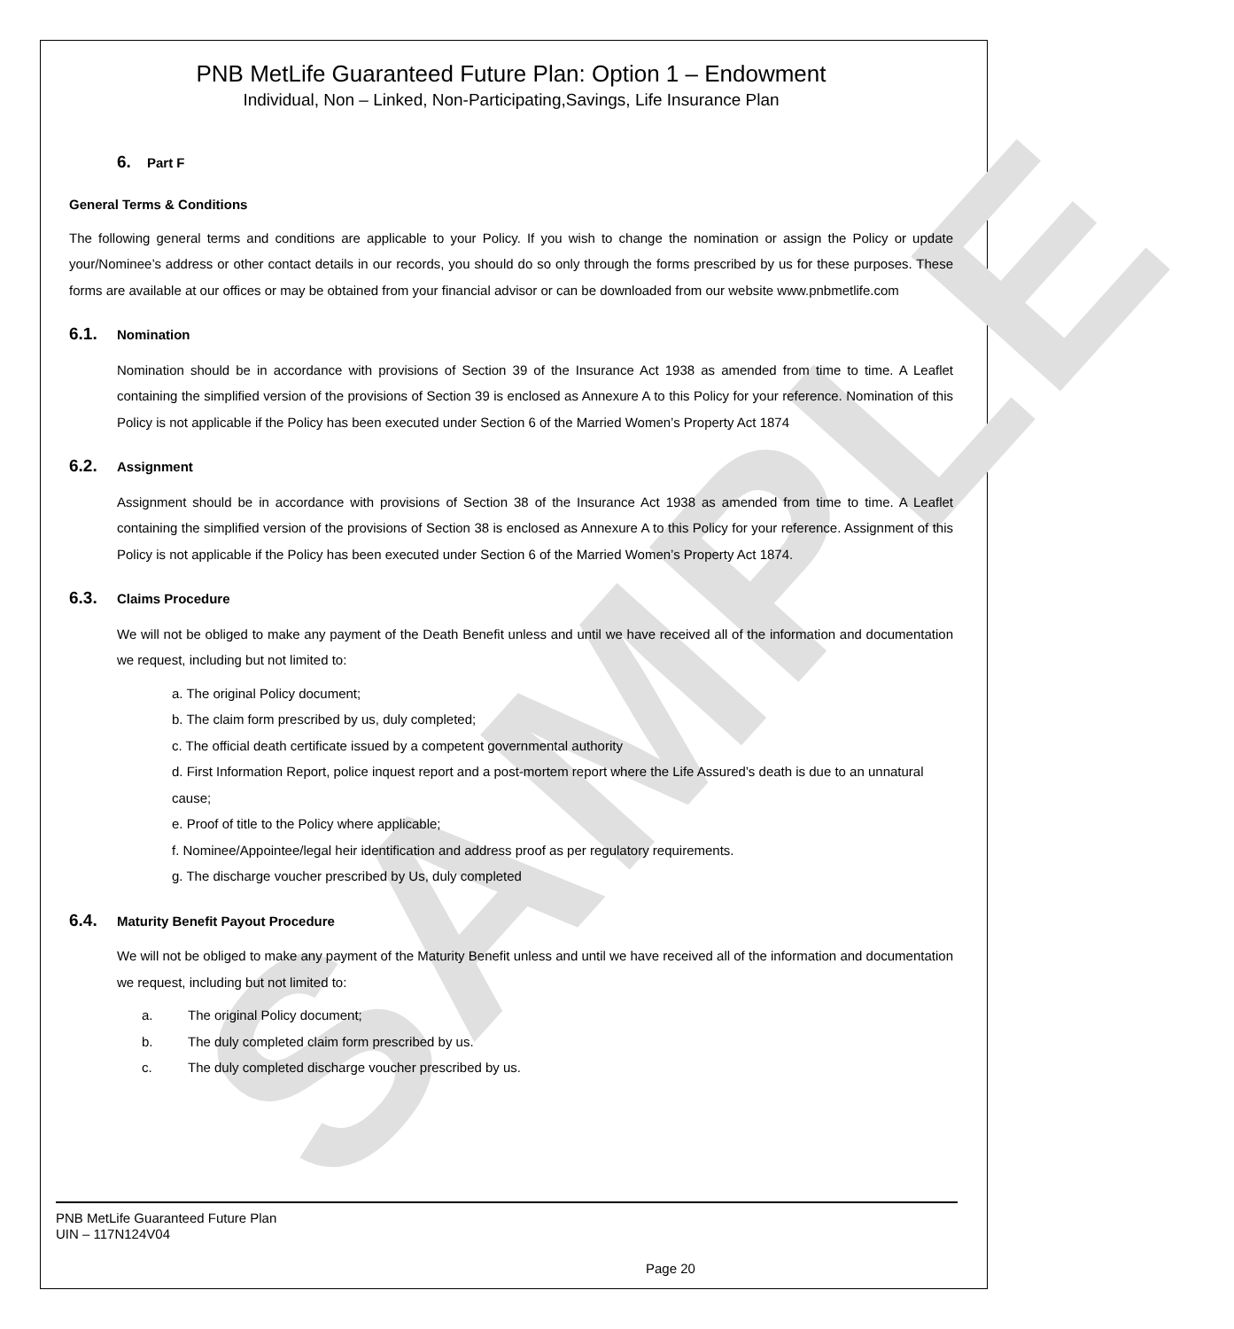SAMPLE
PNB MetLife Guaranteed Future Plan: Option 1 – Endowment
Individual, Non – Linked, Non-Participating,Savings, Life Insurance Plan
6. Part F
General Terms & Conditions
The following general terms and conditions are applicable to your Policy. If you wish to change the nomination or assign the Policy or update your/Nominee’s address or other contact details in our records, you should do so only through the forms prescribed by us for these purposes. These forms are available at our offices or may be obtained from your financial advisor or can be downloaded from our website www.pnbmetlife.com
6.1. Nomination
Nomination should be in accordance with provisions of Section 39 of the Insurance Act 1938 as amended from time to time. A Leaflet containing the simplified version of the provisions of Section 39 is enclosed as Annexure A to this Policy for your reference. Nomination of this Policy is not applicable if the Policy has been executed under Section 6 of the Married Women’s Property Act 1874
6.2. Assignment
Assignment should be in accordance with provisions of Section 38 of the Insurance Act 1938 as amended from time to time. A Leaflet containing the simplified version of the provisions of Section 38 is enclosed as Annexure A to this Policy for your reference. Assignment of this Policy is not applicable if the Policy has been executed under Section 6 of the Married Women’s Property Act 1874.
6.3. Claims Procedure
We will not be obliged to make any payment of the Death Benefit unless and until we have received all of the information and documentation we request, including but not limited to:
a. The original Policy document;
b. The claim form prescribed by us, duly completed;
c. The official death certificate issued by a competent governmental authority
d. First Information Report, police inquest report and a post-mortem report where the Life Assured’s death is due to an unnatural cause;
e. Proof of title to the Policy where applicable;
f. Nominee/Appointee/legal heir identification and address proof as per regulatory requirements.
g. The discharge voucher prescribed by Us, duly completed
6.4. Maturity Benefit Payout Procedure
We will not be obliged to make any payment of the Maturity Benefit unless and until we have received all of the information and documentation we request, including but not limited to:
a. The original Policy document;
b. The duly completed claim form prescribed by us.
c. The duly completed discharge voucher prescribed by us.
PNB MetLife Guaranteed Future Plan
UIN – 117N124V04
Page 20